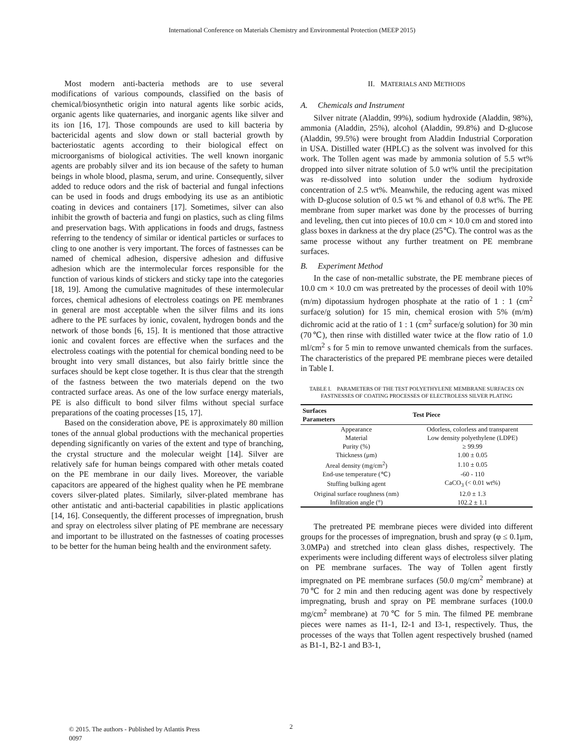International Conference on Materials Chemistry and Environmental Protection (MEEP 2015)
Most modern anti-bacteria methods are to use several modifications of various compounds, classified on the basis of chemical/biosynthetic origin into natural agents like sorbic acids, organic agents like quaternaries, and inorganic agents like silver and its ion [16, 17]. Those compounds are used to kill bacteria by bactericidal agents and slow down or stall bacterial growth by bacteriostatic agents according to their biological effect on microorganisms of biological activities. The well known inorganic agents are probably silver and its ion because of the safety to human beings in whole blood, plasma, serum, and urine. Consequently, silver added to reduce odors and the risk of bacterial and fungal infections can be used in foods and drugs embodying its use as an antibiotic coating in devices and containers [17]. Sometimes, silver can also inhibit the growth of bacteria and fungi on plastics, such as cling films and preservation bags. With applications in foods and drugs, fastness referring to the tendency of similar or identical particles or surfaces to cling to one another is very important. The forces of fastnesses can be named of chemical adhesion, dispersive adhesion and diffusive adhesion which are the intermolecular forces responsible for the function of various kinds of stickers and sticky tape into the categories [18, 19]. Among the cumulative magnitudes of these intermolecular forces, chemical adhesions of electroless coatings on PE membranes in general are most acceptable when the silver films and its ions adhere to the PE surfaces by ionic, covalent, hydrogen bonds and the network of those bonds [6, 15]. It is mentioned that those attractive ionic and covalent forces are effective when the surfaces and the electroless coatings with the potential for chemical bonding need to be brought into very small distances, but also fairly brittle since the surfaces should be kept close together. It is thus clear that the strength of the fastness between the two materials depend on the two contracted surface areas. As one of the low surface energy materials, PE is also difficult to bond silver films without special surface preparations of the coating processes [15, 17].
Based on the consideration above, PE is approximately 80 million tones of the annual global productions with the mechanical properties depending significantly on varies of the extent and type of branching, the crystal structure and the molecular weight [14]. Silver are relatively safe for human beings compared with other metals coated on the PE membrane in our daily lives. Moreover, the variable capacitors are appeared of the highest quality when he PE membrane covers silver-plated plates. Similarly, silver-plated membrane has other antistatic and anti-bacterial capabilities in plastic applications [14, 16]. Consequently, the different processes of impregnation, brush and spray on electroless silver plating of PE membrane are necessary and important to be illustrated on the fastnesses of coating processes to be better for the human being health and the environment safety.
II. MATERIALS AND METHODS
A. Chemicals and Instrument
Silver nitrate (Aladdin, 99%), sodium hydroxide (Aladdin, 98%), ammonia (Aladdin, 25%), alcohol (Aladdin, 99.8%) and D-glucose (Aladdin, 99.5%) were brought from Aladdin Industrial Corporation in USA. Distilled water (HPLC) as the solvent was involved for this work. The Tollen agent was made by ammonia solution of 5.5 wt% dropped into silver nitrate solution of 5.0 wt% until the precipitation was re-dissolved into solution under the sodium hydroxide concentration of 2.5 wt%. Meanwhile, the reducing agent was mixed with D-glucose solution of 0.5 wt % and ethanol of 0.8 wt%. The PE membrane from super market was done by the processes of burring and leveling, then cut into pieces of 10.0 cm × 10.0 cm and stored into glass boxes in darkness at the dry place (25℃). The control was as the same processe without any further treatment on PE membrane surfaces.
B. Experiment Method
In the case of non-metallic substrate, the PE membrane pieces of 10.0 cm × 10.0 cm was pretreated by the processes of deoil with 10% (m/m) dipotassium hydrogen phosphate at the ratio of 1 : 1 (cm<sup>2</sup> surface/g solution) for 15 min, chemical erosion with 5% (m/m) dichromic acid at the ratio of 1 : 1 (cm<sup>2</sup> surface/g solution) for 30 min (70℃), then rinse with distilled water twice at the flow ratio of 1.0 ml/cm<sup>2</sup> s for 5 min to remove unwanted chemicals from the surfaces. The characteristics of the prepared PE membrane pieces were detailed in Table I.
TABLE I. PARAMETERS OF THE TEST POLYETHYLENE MEMBRANE SURFACES ON FASTNESSES OF COATING PROCESSES OF ELECTROLESS SILVER PLATING
| Surfaces Parameters | Test Piece |
| --- | --- |
| Appearance | Odorless, colorless and transparent |
| Material | Low density polyethylene (LDPE) |
| Purity (%) | ≥ 99.99 |
| Thickness (μm) | 1.00 ± 0.05 |
| Areal density (mg/cm<sup>2</sup>) | 1.10 ± 0.05 |
| End-use temperature (℃) | -60 - 110 |
| Stuffing bulking agent | CaCO<sub>3</sub> (< 0.01 wt%) |
| Original surface roughness (nm) | 12.0 ± 1.3 |
| Infiltration angle (°) | 102.2 ± 1.1 |
The pretreated PE membrane pieces were divided into different groups for the processes of impregnation, brush and spray (φ ≤ 0.1μm, 3.0MPa) and stretched into clean glass dishes, respectively. The experiments were including different ways of electroless silver plating on PE membrane surfaces. The way of Tollen agent firstly impregnated on PE membrane surfaces (50.0 mg/cm<sup>2</sup> membrane) at 70℃ for 2 min and then reducing agent was done by respectively impregnating, brush and spray on PE membrane surfaces (100.0 mg/cm<sup>2</sup> membrane) at 70℃ for 5 min. The filmed PE membrane pieces were names as I1-1, I2-1 and I3-1, respectively. Thus, the processes of the ways that Tollen agent respectively brushed (named as B1-1, B2-1 and B3-1,
© 2015. The authors - Published by Atlantis Press
0097
2